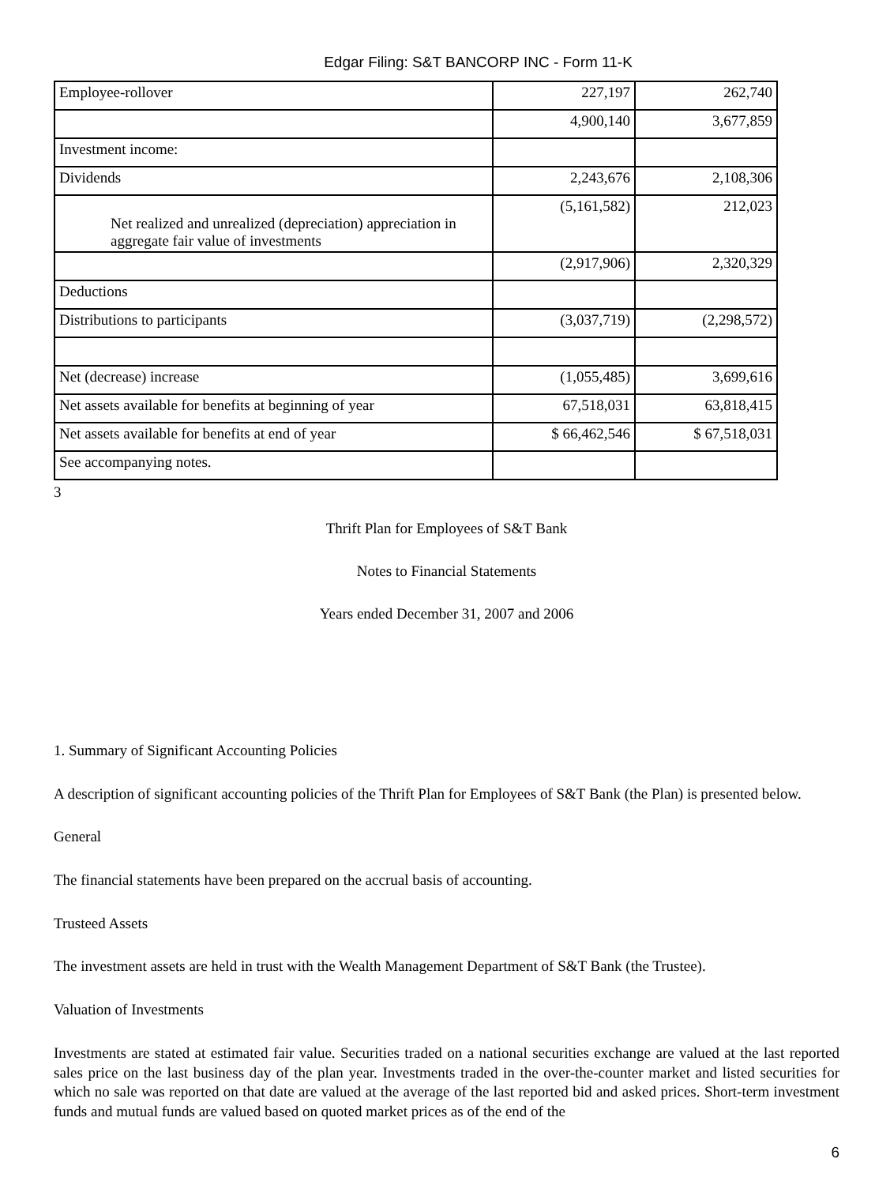Edgar Filing: S&T BANCORP INC - Form 11-K
| Employee-rollover | 227,197 | 262,740 |
| | 4,900,140 | 3,677,859 |
| Investment income: | | |
| Dividends | 2,243,676 | 2,108,306 |
| Net realized and unrealized (depreciation) appreciation in aggregate fair value of investments | (5,161,582) | 212,023 |
| | (2,917,906) | 2,320,329 |
| Deductions | | |
| Distributions to participants | (3,037,719) | (2,298,572) |
| Net (decrease) increase | (1,055,485) | 3,699,616 |
| Net assets available for benefits at beginning of year | 67,518,031 | 63,818,415 |
| Net assets available for benefits at end of year | $ 66,462,546 | $ 67,518,031 |
| See accompanying notes. | | |
3
Thrift Plan for Employees of S&T Bank
Notes to Financial Statements
Years ended December 31, 2007 and 2006
1. Summary of Significant Accounting Policies
A description of significant accounting policies of the Thrift Plan for Employees of S&T Bank (the Plan) is presented below.
General
The financial statements have been prepared on the accrual basis of accounting.
Trusteed Assets
The investment assets are held in trust with the Wealth Management Department of S&T Bank (the Trustee).
Valuation of Investments
Investments are stated at estimated fair value. Securities traded on a national securities exchange are valued at the last reported sales price on the last business day of the plan year. Investments traded in the over-the-counter market and listed securities for which no sale was reported on that date are valued at the average of the last reported bid and asked prices. Short-term investment funds and mutual funds are valued based on quoted market prices as of the end of the
6